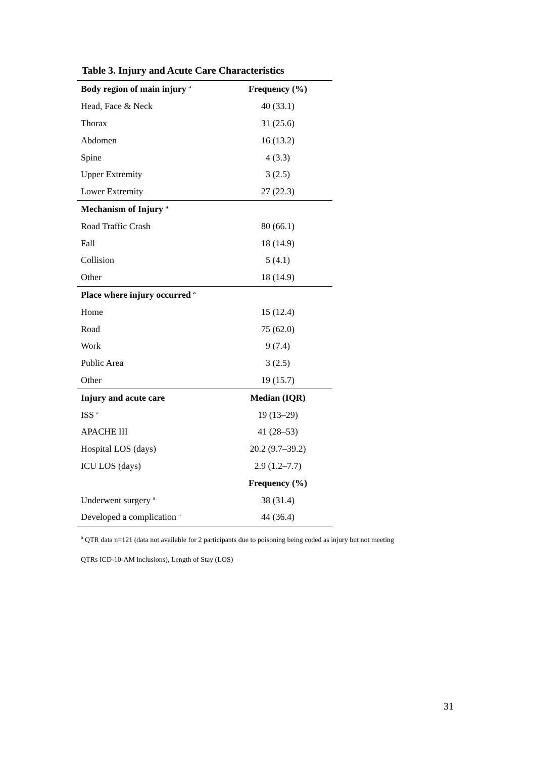Table 3. Injury and Acute Care Characteristics
| Body region of main injury <sup>a</sup> | Frequency (%) |
| --- | --- |
| Head, Face & Neck | 40 (33.1) |
| Thorax | 31 (25.6) |
| Abdomen | 16 (13.2) |
| Spine | 4 (3.3) |
| Upper Extremity | 3 (2.5) |
| Lower Extremity | 27 (22.3) |
| Mechanism of Injury <sup>a</sup> | |
| Road Traffic Crash | 80 (66.1) |
| Fall | 18 (14.9) |
| Collision | 5 (4.1) |
| Other | 18 (14.9) |
| Place where injury occurred <sup>a</sup> | |
| Home | 15 (12.4) |
| Road | 75 (62.0) |
| Work | 9 (7.4) |
| Public Area | 3 (2.5) |
| Other | 19 (15.7) |
| Injury and acute care | Median (IQR) |
| ISS <sup>a</sup> | 19 (13–29) |
| APACHE III | 41 (28–53) |
| Hospital LOS (days) | 20.2 (9.7–39.2) |
| ICU LOS (days) | 2.9 (1.2–7.7) |
| | Frequency (%) |
| Underwent surgery <sup>a</sup> | 38 (31.4) |
| Developed a complication <sup>a</sup> | 44 (36.4) |
<sup>a</sup> QTR data n=121 (data not available for 2 participants due to poisoning being coded as injury but not meeting
QTRs ICD-10-AM inclusions), Length of Stay (LOS)
31